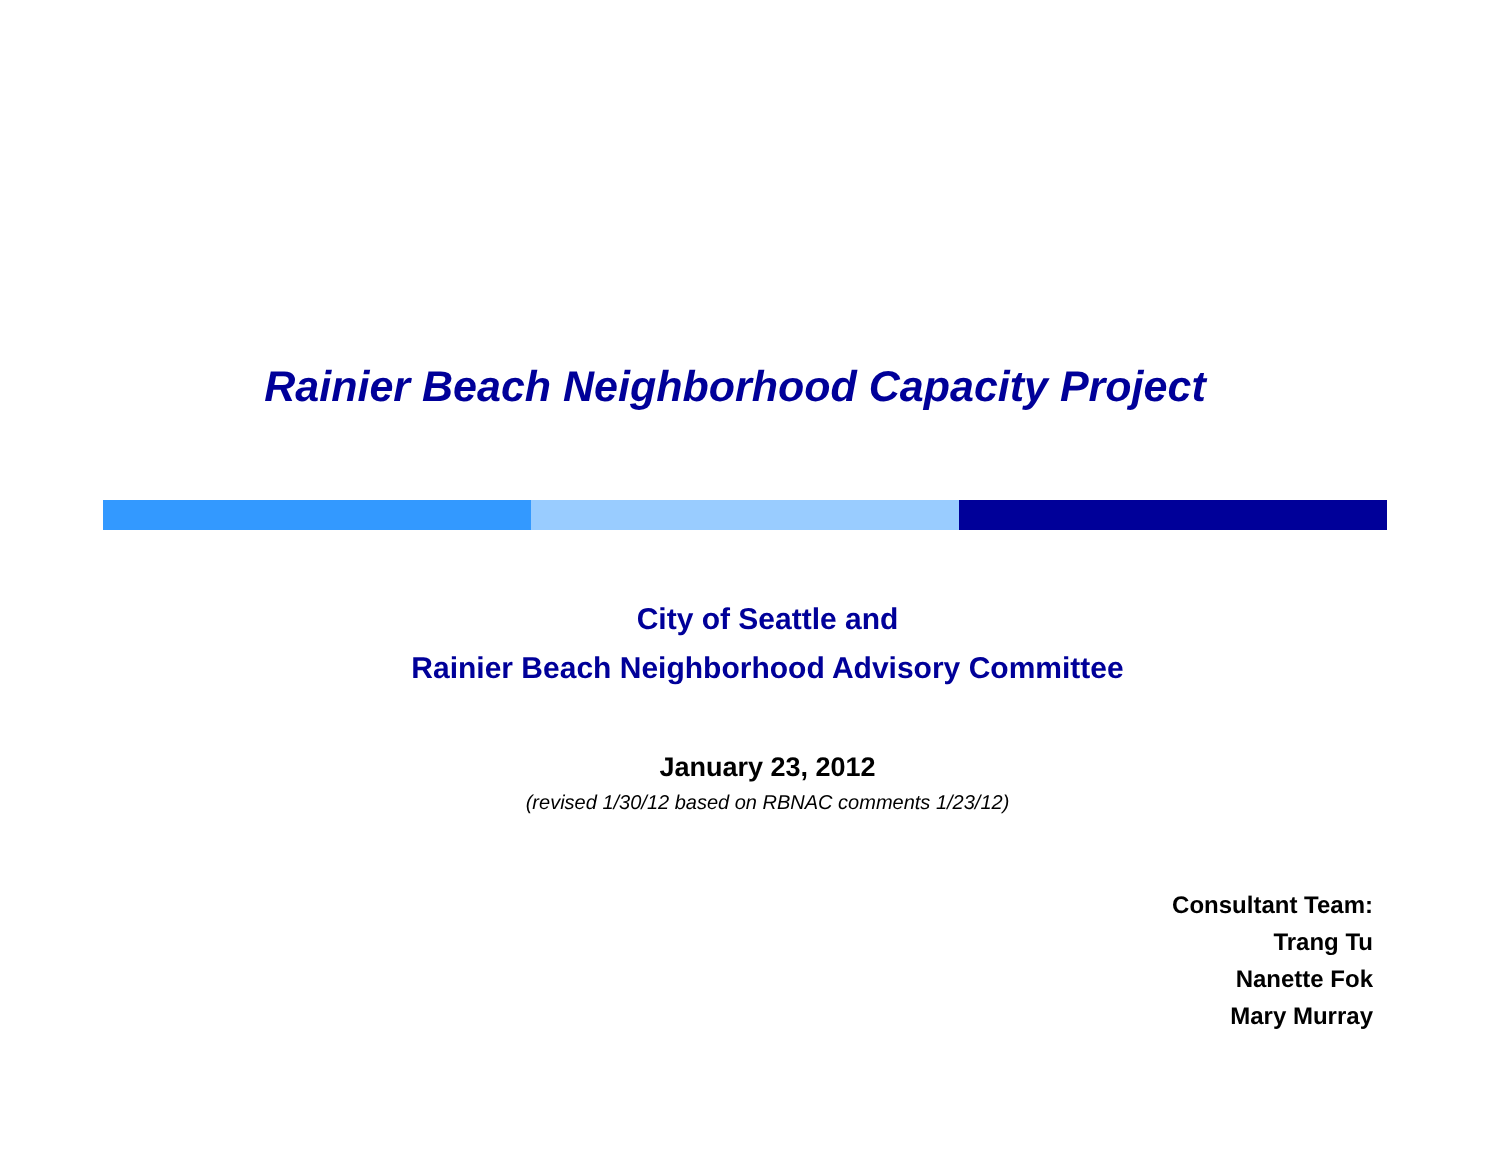Rainier Beach Neighborhood Capacity Project
City of Seattle and
Rainier Beach Neighborhood Advisory Committee
January 23, 2012
(revised 1/30/12 based on RBNAC comments 1/23/12)
Consultant Team:
Trang Tu
Nanette Fok
Mary Murray